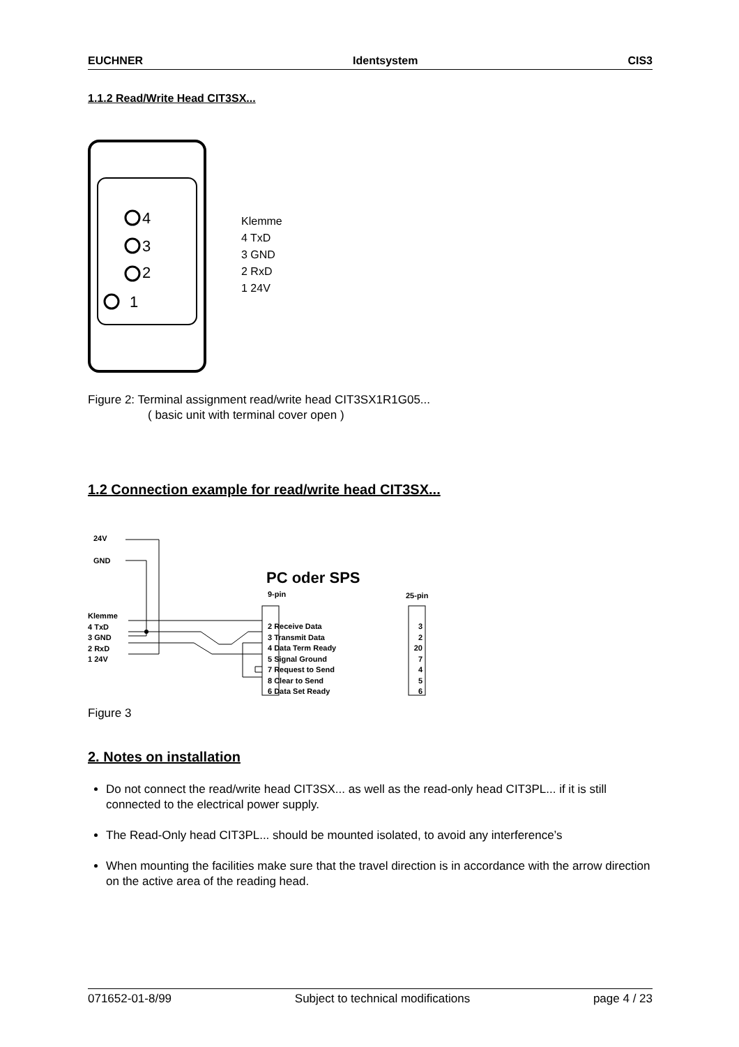EUCHNER Identsystem CIS3
1.1.2 Read/Write Head CIT3SX...
4
3
2
1
Klemme
4 TxD
3 GND
2 RxD
1 24V
Figure 2: Terminal assignment read/write head CIT3SX1R1G05...
( basic unit with terminal cover open )
1.2 Connection example for read/write head CIT3SX...
24V
GND
PC oder SPS
9-pin 25-pin
Klemme
4 TxD
3 GND
2 RxD
1 24V
2 Receive Data
3 Transmit Data
4 Data Term Ready
5 Signal Ground
7 Request to Send
8 Clear to Send
6 Data Set Ready
3
2
20
7
4
5
6
Figure 3
2. Notes on installation
Do not connect the read/write head CIT3SX... as well as the read-only head CIT3PL... if it is still connected to the electrical power supply.
The Read-Only head CIT3PL... should be mounted isolated, to avoid any interference’s
When mounting the facilities make sure that the travel direction is in accordance with the arrow direction on the active area of the reading head.
071652-01-8/99 Subject to technical modifications page 4 / 23